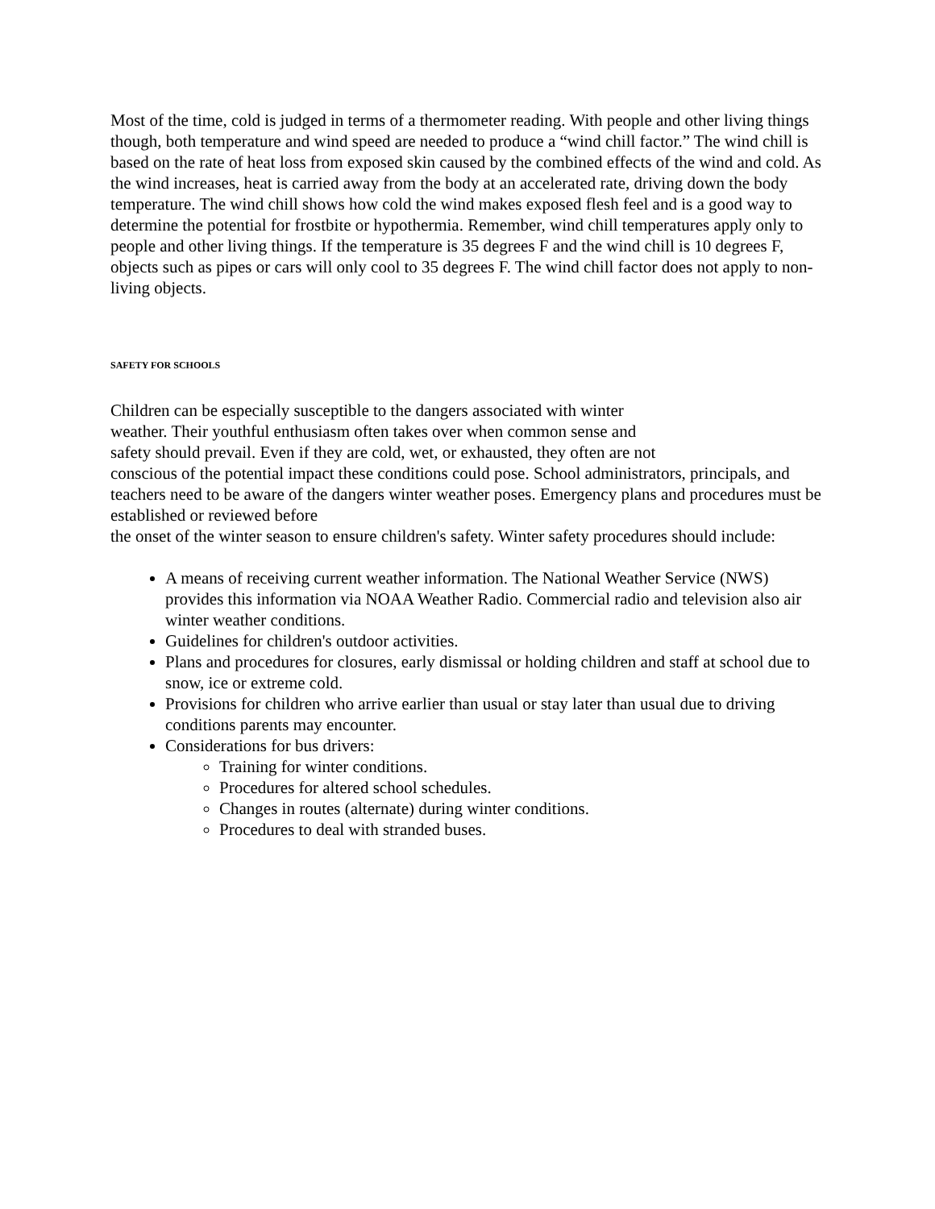Most of the time, cold is judged in terms of a thermometer reading. With people and other living things though, both temperature and wind speed are needed to produce a “wind chill factor.” The wind chill is based on the rate of heat loss from exposed skin caused by the combined effects of the wind and cold. As the wind increases, heat is carried away from the body at an accelerated rate, driving down the body temperature. The wind chill shows how cold the wind makes exposed flesh feel and is a good way to determine the potential for frostbite or hypothermia. Remember, wind chill temperatures apply only to people and other living things. If the temperature is 35 degrees F and the wind chill is 10 degrees F, objects such as pipes or cars will only cool to 35 degrees F. The wind chill factor does not apply to non-living objects.
SAFETY FOR SCHOOLS
Children can be especially susceptible to the dangers associated with winter
weather. Their youthful enthusiasm often takes over when common sense and
safety should prevail. Even if they are cold, wet, or exhausted, they often are not
conscious of the potential impact these conditions could pose. School administrators, principals, and teachers need to be aware of the dangers winter weather poses. Emergency plans and procedures must be established or reviewed before
the onset of the winter season to ensure children's safety. Winter safety procedures should include:
A means of receiving current weather information. The National Weather Service (NWS) provides this information via NOAA Weather Radio. Commercial radio and television also air winter weather conditions.
Guidelines for children's outdoor activities.
Plans and procedures for closures, early dismissal or holding children and staff at school due to snow, ice or extreme cold.
Provisions for children who arrive earlier than usual or stay later than usual due to driving conditions parents may encounter.
Considerations for bus drivers:
Training for winter conditions.
Procedures for altered school schedules.
Changes in routes (alternate) during winter conditions.
Procedures to deal with stranded buses.